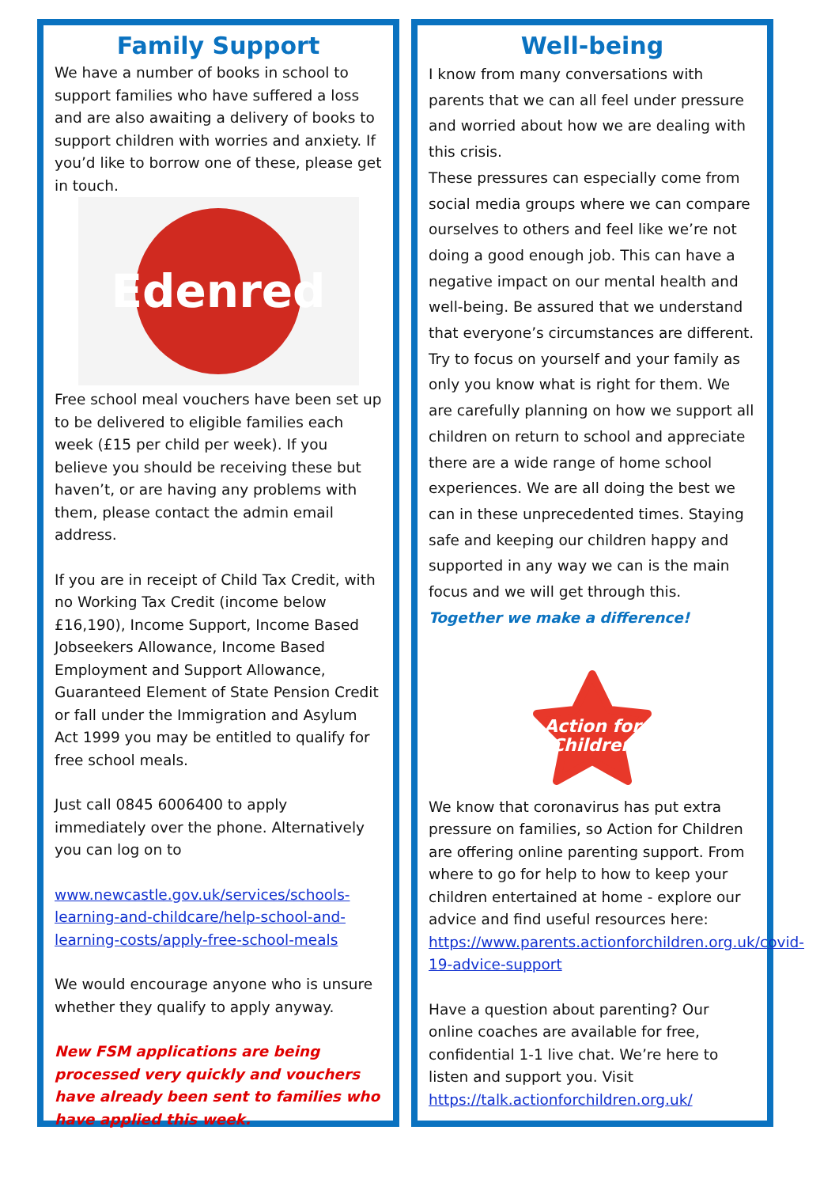Family Support
We have a number of books in school to support families who have suffered a loss and are also awaiting a delivery of books to support children with worries and anxiety. If you’d like to borrow one of these, please get in touch.
Edenred
Free school meal vouchers have been set up to be delivered to eligible families each week (£15 per child per week). If you believe you should be receiving these but haven’t, or are having any problems with them, please contact the admin email address.
If you are in receipt of Child Tax Credit, with no Working Tax Credit (income below £16,190), Income Support, Income Based Jobseekers Allowance, Income Based Employment and Support Allowance, Guaranteed Element of State Pension Credit or fall under the Immigration and Asylum Act 1999 you may be entitled to qualify for free school meals.
Just call 0845 6006400 to apply immediately over the phone. Alternatively you can log on to
www.newcastle.gov.uk/services/schools-learning-and-childcare/help-school-and-learning-costs/apply-free-school-meals
We would encourage anyone who is unsure whether they qualify to apply anyway.
New FSM applications are being processed very quickly and vouchers have already been sent to families who have applied this week.
Well-being
I know from many conversations with parents that we can all feel under pressure and worried about how we are dealing with this crisis.
These pressures can especially come from social media groups where we can compare ourselves to others and feel like we’re not doing a good enough job. This can have a negative impact on our mental health and well-being. Be assured that we understand that everyone’s circumstances are different. Try to focus on yourself and your family as only you know what is right for them. We are carefully planning on how we support all children on return to school and appreciate there are a wide range of home school experiences. We are all doing the best we can in these unprecedented times. Staying safe and keeping our children happy and supported in any way we can is the main focus and we will get through this. Together we make a difference!
Action for
Children
We know that coronavirus has put extra pressure on families, so Action for Children are offering online parenting support. From where to go for help to how to keep your children entertained at home - explore our advice and find useful resources here: https://www.parents.actionforchildren.org.uk/covid-19-advice-support
Have a question about parenting? Our online coaches are available for free, confidential 1-1 live chat. We’re here to listen and support you. Visit https://talk.actionforchildren.org.uk/